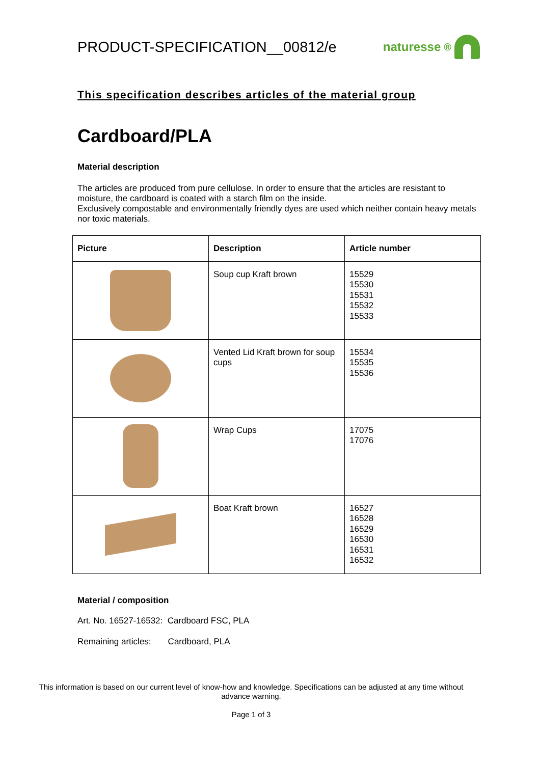PRODUCT-SPECIFICATION__00812/e
naturesse<sup>®</sup>
This specification describes articles of the material group
Cardboard/PLA
Material description
The articles are produced from pure cellulose. In order to ensure that the articles are resistant to moisture, the cardboard is coated with a starch film on the inside.
Exclusively compostable and environmentally friendly dyes are used which neither contain heavy metals nor toxic materials.
| Picture | Description | Article number |
| --- | --- | --- |
| | Soup cup Kraft brown | 15529 15530 15531 15532 15533 |
| | Vented Lid Kraft brown for soup cups | 15534 15535 15536 |
| | Wrap Cups | 17075 17076 |
| | Boat Kraft brown | 16527 16528 16529 16530 16531 16532 |
Material / composition
Art. No. 16527-16532: Cardboard FSC, PLA
Remaining articles: Cardboard, PLA
This information is based on our current level of know-how and knowledge. Specifications can be adjusted at any time without advance warning.
Page 1 of 3